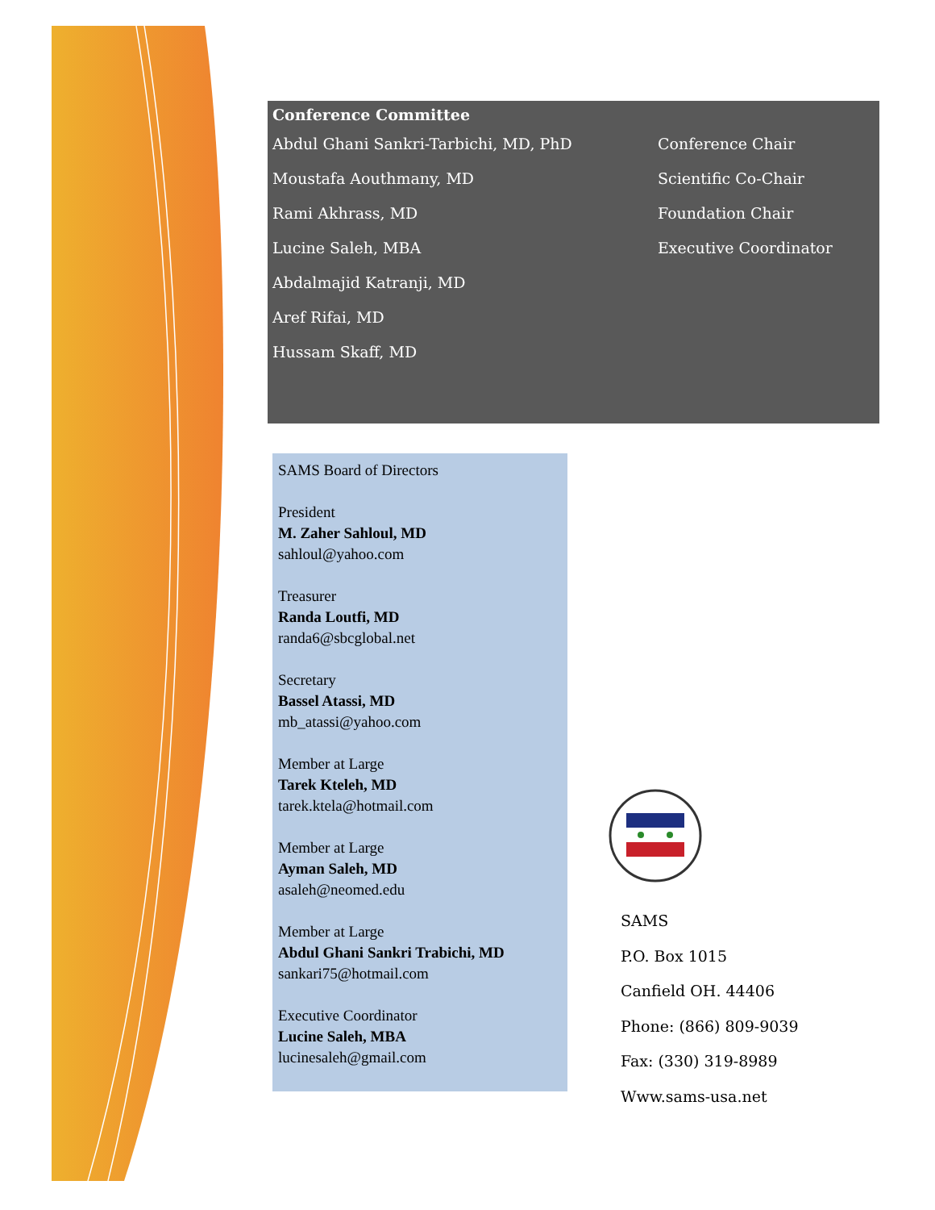Conference Committee
Abdul Ghani Sankri-Tarbichi, MD, PhD Conference Chair
Moustafa Aouthmany, MD Scientific Co-Chair
Rami Akhrass, MD Foundation Chair
Lucine Saleh, MBA Executive Coordinator
Abdalmajid Katranji, MD
Aref Rifai, MD
Hussam Skaff, MD
SAMS Board of Directors
President
M. Zaher Sahloul, MD
sahloul@yahoo.com
Treasurer
Randa Loutfi, MD
randa6@sbcglobal.net
Secretary
Bassel Atassi, MD
mb_atassi@yahoo.com
Member at Large
Tarek Kteleh, MD
tarek.ktela@hotmail.com
Member at Large
Ayman Saleh, MD
asaleh@neomed.edu
Member at Large
Abdul Ghani Sankri Trabichi, MD
sankari75@hotmail.com
Executive Coordinator
Lucine Saleh, MBA
lucinesaleh@gmail.com
SAMS
P.O. Box 1015
Canfield OH. 44406
Phone: (866) 809-9039
Fax: (330) 319-8989
Www.sams-usa.net